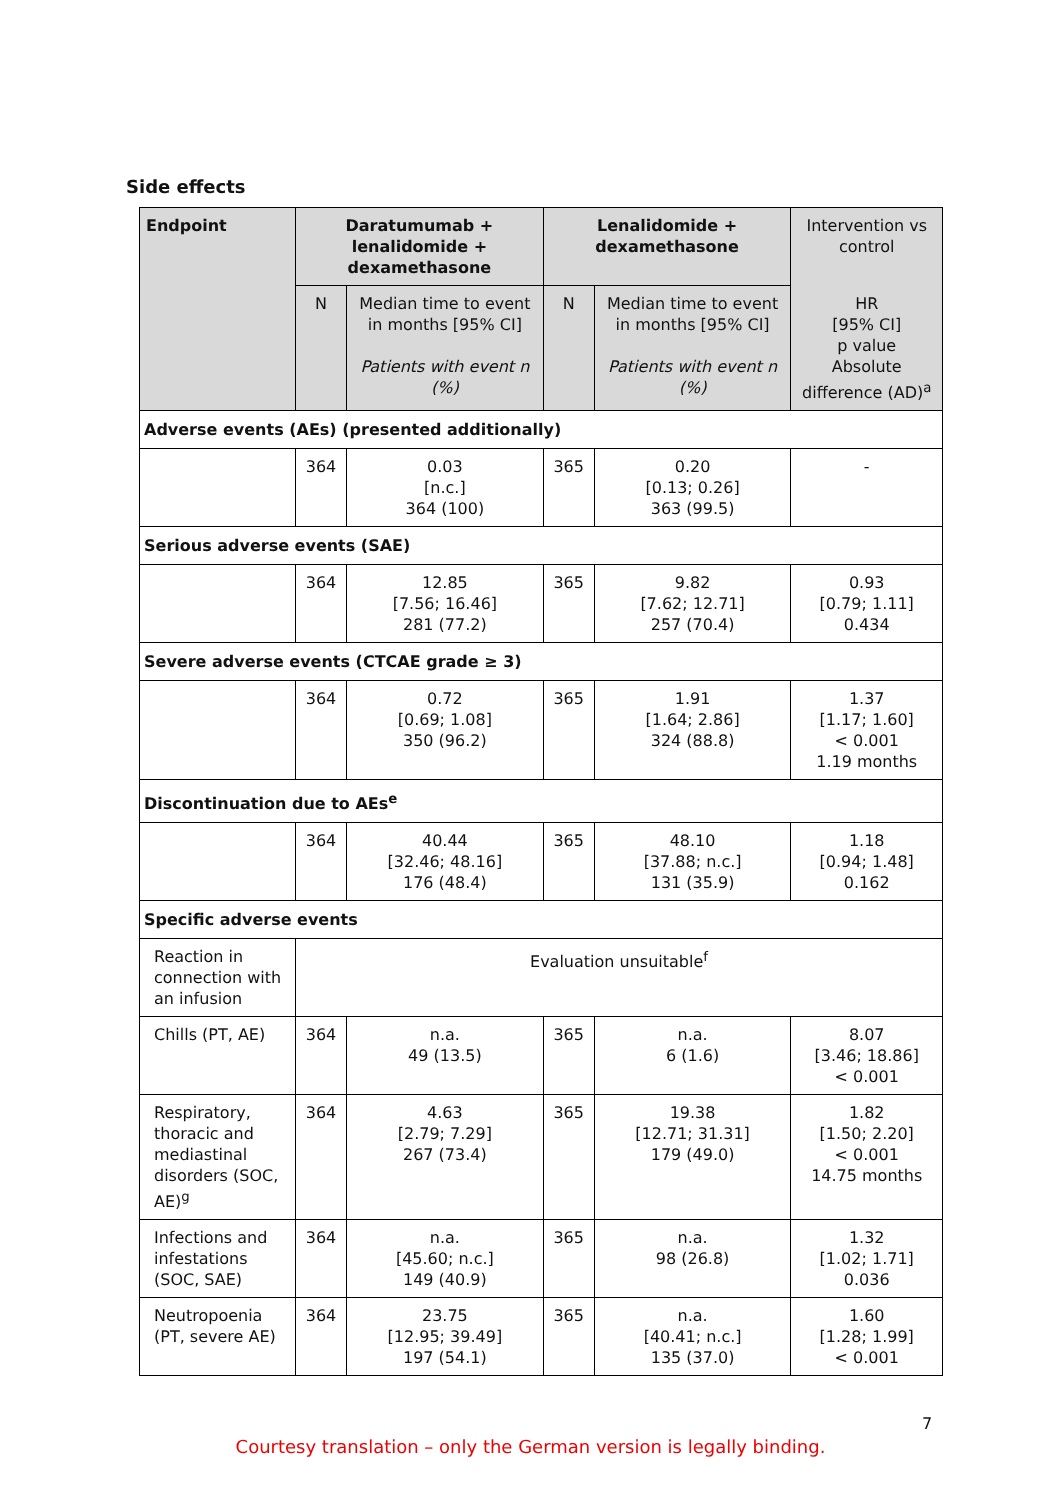Side effects
| Endpoint | Daratumumab + lenalidomide + dexamethasone | | Lenalidomide + dexamethasone | | Intervention vs control |
| --- | --- | --- | --- | --- | --- |
| | N | Median time to event in months [95% CI] Patients with event n (%) | N | Median time to event in months [95% CI] Patients with event n (%) | HR [95% CI] p value Absolute difference (AD)<sup>a</sup> |
| Adverse events (AEs) (presented additionally) | | | | | |
| | 364 | 0.03 [n.c.] 364 (100) | 365 | 0.20 [0.13; 0.26] 363 (99.5) | - |
| Serious adverse events (SAE) | | | | | |
| | 364 | 12.85 [7.56; 16.46] 281 (77.2) | 365 | 9.82 [7.62; 12.71] 257 (70.4) | 0.93 [0.79; 1.11] 0.434 |
| Severe adverse events (CTCAE grade ≥ 3) | | | | | |
| | 364 | 0.72 [0.69; 1.08] 350 (96.2) | 365 | 1.91 [1.64; 2.86] 324 (88.8) | 1.37 [1.17; 1.60] < 0.001 1.19 months |
| Discontinuation due to AEs<sup>e</sup> | | | | | |
| | 364 | 40.44 [32.46; 48.16] 176 (48.4) | 365 | 48.10 [37.88; n.c.] 131 (35.9) | 1.18 [0.94; 1.48] 0.162 |
| Specific adverse events | | | | | |
| Reaction in connection with an infusion | Evaluation unsuitable<sup>f</sup> | | | | |
| Chills (PT, AE) | 364 | n.a. 49 (13.5) | 365 | n.a. 6 (1.6) | 8.07 [3.46; 18.86] < 0.001 |
| Respiratory, thoracic and mediastinal disorders (SOC, AE)<sup>g</sup> | 364 | 4.63 [2.79; 7.29] 267 (73.4) | 365 | 19.38 [12.71; 31.31] 179 (49.0) | 1.82 [1.50; 2.20] < 0.001 14.75 months |
| Infections and infestations (SOC, SAE) | 364 | n.a. [45.60; n.c.] 149 (40.9) | 365 | n.a. 98 (26.8) | 1.32 [1.02; 1.71] 0.036 |
| Neutropoenia (PT, severe AE) | 364 | 23.75 [12.95; 39.49] 197 (54.1) | 365 | n.a. [40.41; n.c.] 135 (37.0) | 1.60 [1.28; 1.99] < 0.001 |
7
Courtesy translation – only the German version is legally binding.